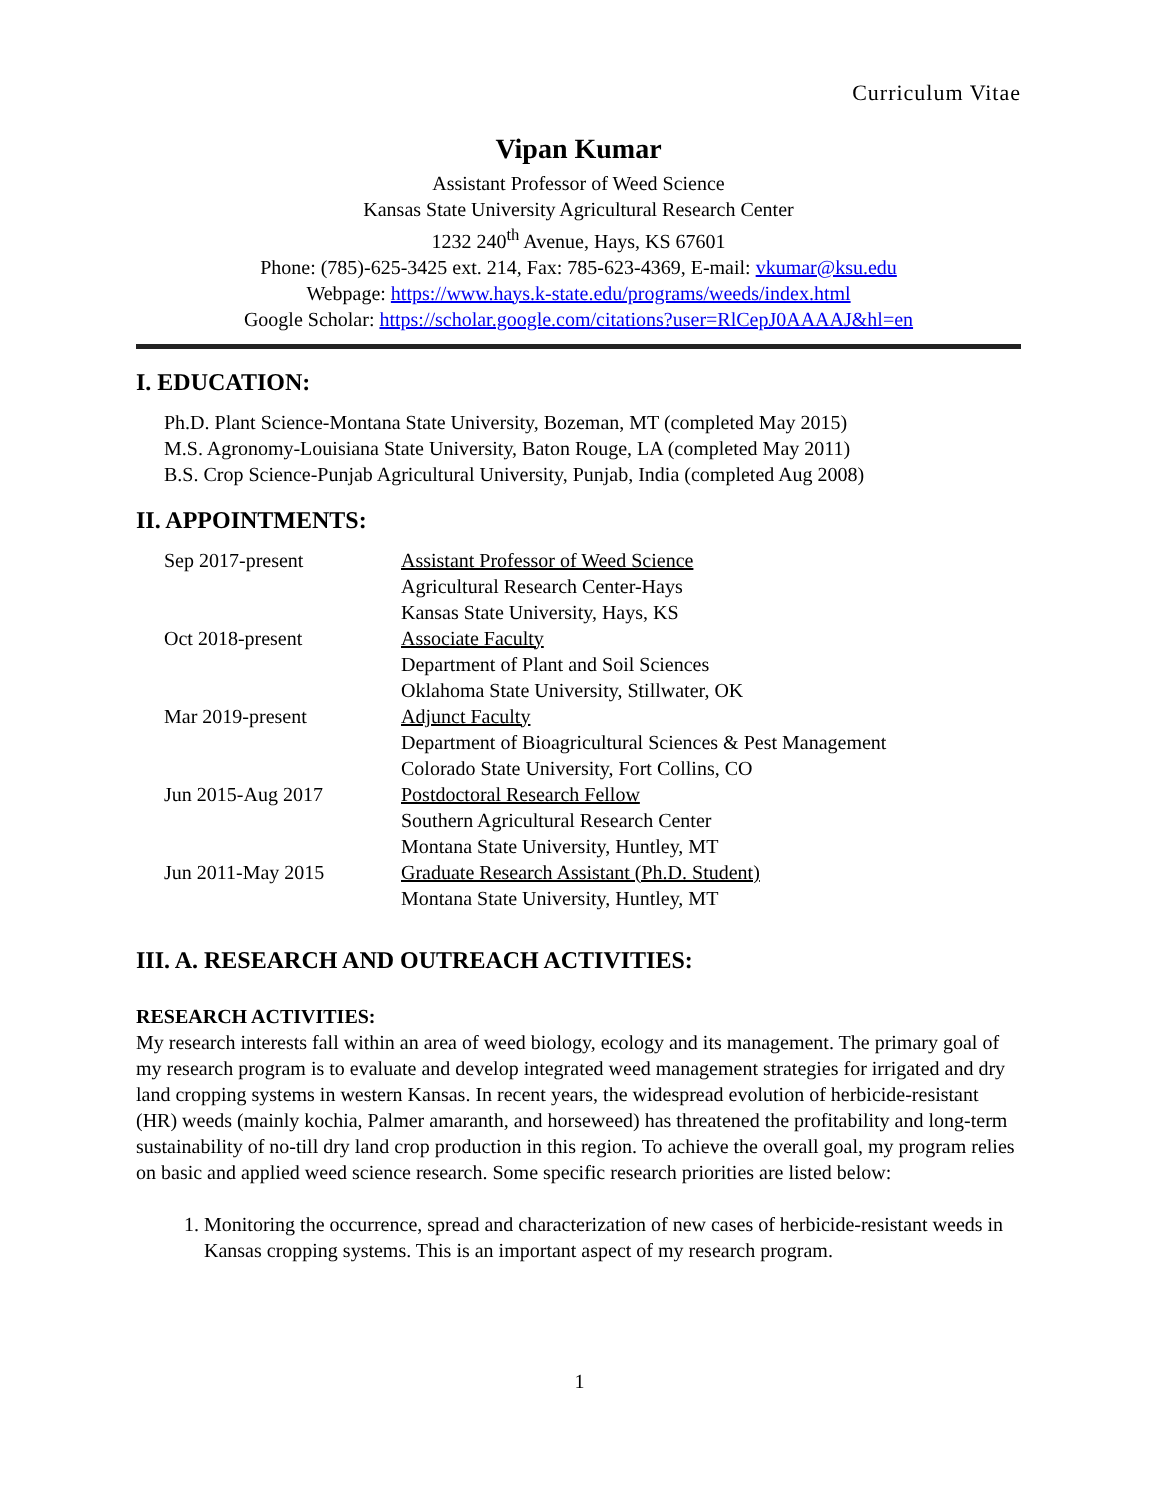Curriculum Vitae
Vipan Kumar
Assistant Professor of Weed Science
Kansas State University Agricultural Research Center
1232 240<sup>th</sup> Avenue, Hays, KS 67601
Phone: (785)-625-3425 ext. 214, Fax: 785-623-4369, E-mail: vkumar@ksu.edu
Webpage: https://www.hays.k-state.edu/programs/weeds/index.html
Google Scholar: https://scholar.google.com/citations?user=RlCepJ0AAAAJ&hl=en
I. EDUCATION:
Ph.D. Plant Science-Montana State University, Bozeman, MT (completed May 2015)
M.S. Agronomy-Louisiana State University, Baton Rouge, LA (completed May 2011)
B.S. Crop Science-Punjab Agricultural University, Punjab, India (completed Aug 2008)
II. APPOINTMENTS:
| Sep 2017-present | Assistant Professor of Weed Science Agricultural Research Center-Hays Kansas State University, Hays, KS |
| Oct 2018-present | Associate Faculty Department of Plant and Soil Sciences Oklahoma State University, Stillwater, OK |
| Mar 2019-present | Adjunct Faculty Department of Bioagricultural Sciences & Pest Management Colorado State University, Fort Collins, CO |
| Jun 2015-Aug 2017 | Postdoctoral Research Fellow Southern Agricultural Research Center Montana State University, Huntley, MT |
| Jun 2011-May 2015 | Graduate Research Assistant (Ph.D. Student) Montana State University, Huntley, MT |
III. A. RESEARCH AND OUTREACH ACTIVITIES:
RESEARCH ACTIVITIES:
My research interests fall within an area of weed biology, ecology and its management. The primary goal of my research program is to evaluate and develop integrated weed management strategies for irrigated and dry land cropping systems in western Kansas. In recent years, the widespread evolution of herbicide-resistant (HR) weeds (mainly kochia, Palmer amaranth, and horseweed) has threatened the profitability and long-term sustainability of no-till dry land crop production in this region. To achieve the overall goal, my program relies on basic and applied weed science research. Some specific research priorities are listed below:
1. Monitoring the occurrence, spread and characterization of new cases of herbicide-resistant weeds in Kansas cropping systems. This is an important aspect of my research program.
1